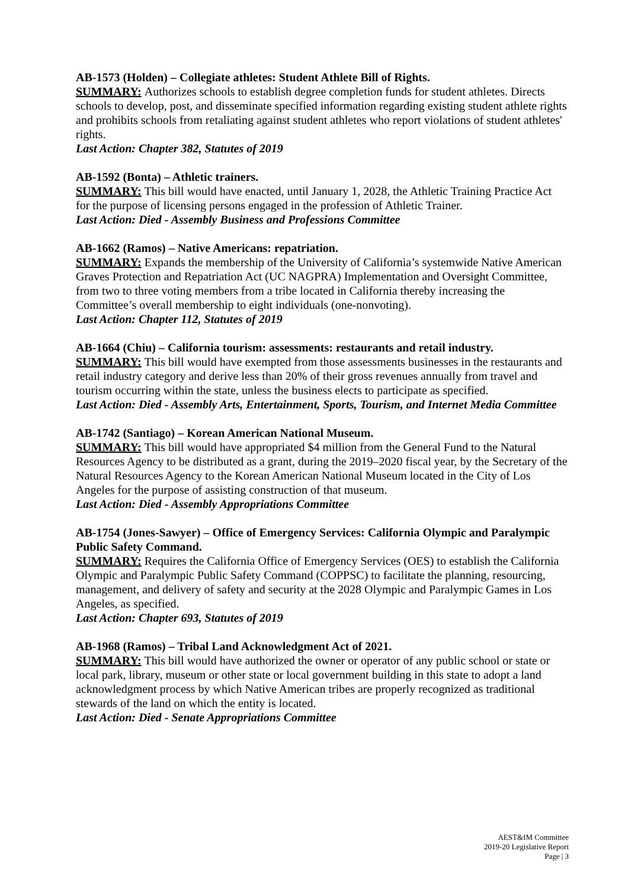AB-1573 (Holden) – Collegiate athletes: Student Athlete Bill of Rights.
SUMMARY: Authorizes schools to establish degree completion funds for student athletes. Directs schools to develop, post, and disseminate specified information regarding existing student athlete rights and prohibits schools from retaliating against student athletes who report violations of student athletes' rights.
Last Action: Chapter 382, Statutes of 2019
AB-1592 (Bonta) – Athletic trainers.
SUMMARY: This bill would have enacted, until January 1, 2028, the Athletic Training Practice Act for the purpose of licensing persons engaged in the profession of Athletic Trainer.
Last Action: Died - Assembly Business and Professions Committee
AB-1662 (Ramos) – Native Americans: repatriation.
SUMMARY: Expands the membership of the University of California’s systemwide Native American Graves Protection and Repatriation Act (UC NAGPRA) Implementation and Oversight Committee, from two to three voting members from a tribe located in California thereby increasing the Committee’s overall membership to eight individuals (one-nonvoting).
Last Action: Chapter 112, Statutes of 2019
AB-1664 (Chiu) – California tourism: assessments: restaurants and retail industry.
SUMMARY: This bill would have exempted from those assessments businesses in the restaurants and retail industry category and derive less than 20% of their gross revenues annually from travel and tourism occurring within the state, unless the business elects to participate as specified.
Last Action: Died - Assembly Arts, Entertainment, Sports, Tourism, and Internet Media Committee
AB-1742 (Santiago) – Korean American National Museum.
SUMMARY: This bill would have appropriated $4 million from the General Fund to the Natural Resources Agency to be distributed as a grant, during the 2019–2020 fiscal year, by the Secretary of the Natural Resources Agency to the Korean American National Museum located in the City of Los Angeles for the purpose of assisting construction of that museum.
Last Action: Died - Assembly Appropriations Committee
AB-1754 (Jones-Sawyer) – Office of Emergency Services: California Olympic and Paralympic Public Safety Command.
SUMMARY: Requires the California Office of Emergency Services (OES) to establish the California Olympic and Paralympic Public Safety Command (COPPSC) to facilitate the planning, resourcing, management, and delivery of safety and security at the 2028 Olympic and Paralympic Games in Los Angeles, as specified.
Last Action: Chapter 693, Statutes of 2019
AB-1968 (Ramos) – Tribal Land Acknowledgment Act of 2021.
SUMMARY: This bill would have authorized the owner or operator of any public school or state or local park, library, museum or other state or local government building in this state to adopt a land acknowledgment process by which Native American tribes are properly recognized as traditional stewards of the land on which the entity is located.
Last Action: Died - Senate Appropriations Committee
AEST&IM Committee
2019-20 Legislative Report
Page | 3